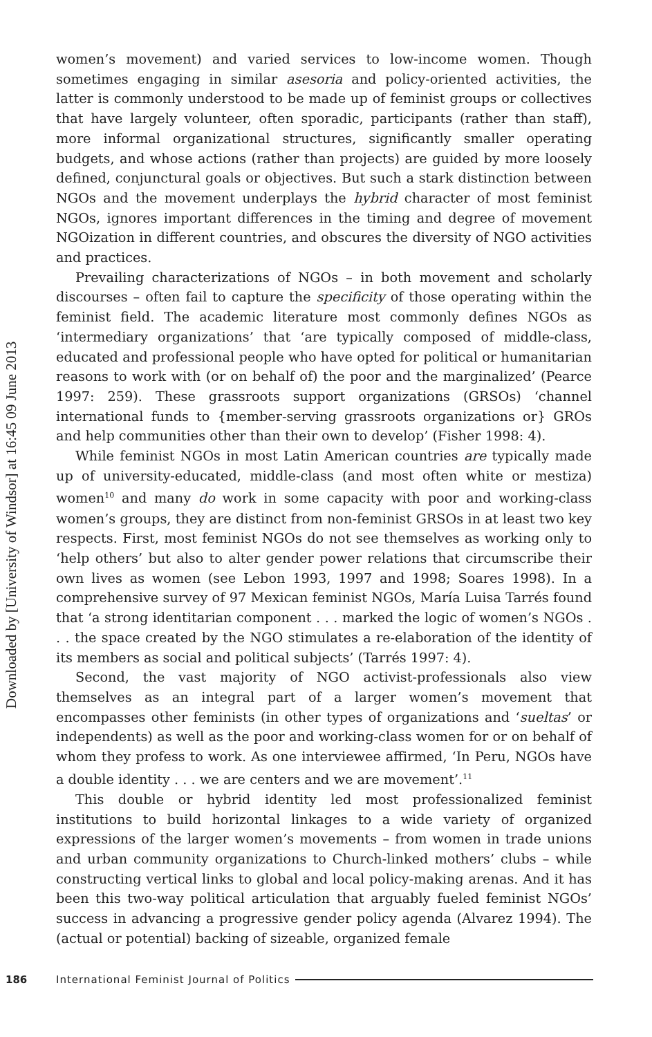Downloaded by [University of Windsor] at 16:45 09 June 2013
women’s movement) and varied services to low-income women. Though sometimes engaging in similar asesoria and policy-oriented activities, the latter is commonly understood to be made up of feminist groups or collectives that have largely volunteer, often sporadic, participants (rather than staff), more informal organizational structures, significantly smaller operating budgets, and whose actions (rather than projects) are guided by more loosely defined, conjunctural goals or objectives. But such a stark distinction between NGOs and the movement underplays the hybrid character of most feminist NGOs, ignores important differences in the timing and degree of movement NGOization in different countries, and obscures the diversity of NGO activities and practices.
Prevailing characterizations of NGOs – in both movement and scholarly discourses – often fail to capture the specificity of those operating within the feminist field. The academic literature most commonly defines NGOs as ‘intermediary organizations’ that ‘are typically composed of middle-class, educated and professional people who have opted for political or humanitarian reasons to work with (or on behalf of) the poor and the marginalized’ (Pearce 1997: 259). These grassroots support organizations (GRSOs) ‘channel international funds to {member-serving grassroots organizations or} GROs and help communities other than their own to develop’ (Fisher 1998: 4).
While feminist NGOs in most Latin American countries are typically made up of university-educated, middle-class (and most often white or mestiza) women<sup>10</sup> and many do work in some capacity with poor and working-class women’s groups, they are distinct from non-feminist GRSOs in at least two key respects. First, most feminist NGOs do not see themselves as working only to ‘help others’ but also to alter gender power relations that circumscribe their own lives as women (see Lebon 1993, 1997 and 1998; Soares 1998). In a comprehensive survey of 97 Mexican feminist NGOs, María Luisa Tarrés found that ‘a strong identitarian component . . . marked the logic of women’s NGOs . . . the space created by the NGO stimulates a re-elaboration of the identity of its members as social and political subjects’ (Tarrés 1997: 4).
Second, the vast majority of NGO activist-professionals also view themselves as an integral part of a larger women’s movement that encompasses other feminists (in other types of organizations and ‘sueltas’ or independents) as well as the poor and working-class women for or on behalf of whom they profess to work. As one interviewee affirmed, ‘In Peru, NGOs have a double identity . . . we are centers and we are movement’.<sup>11</sup>
This double or hybrid identity led most professionalized feminist institutions to build horizontal linkages to a wide variety of organized expressions of the larger women’s movements – from women in trade unions and urban community organizations to Church-linked mothers’ clubs – while constructing vertical links to global and local policy-making arenas. And it has been this two-way political articulation that arguably fueled feminist NGOs’ success in advancing a progressive gender policy agenda (Alvarez 1994). The (actual or potential) backing of sizeable, organized female
186 International Feminist Journal of Politics